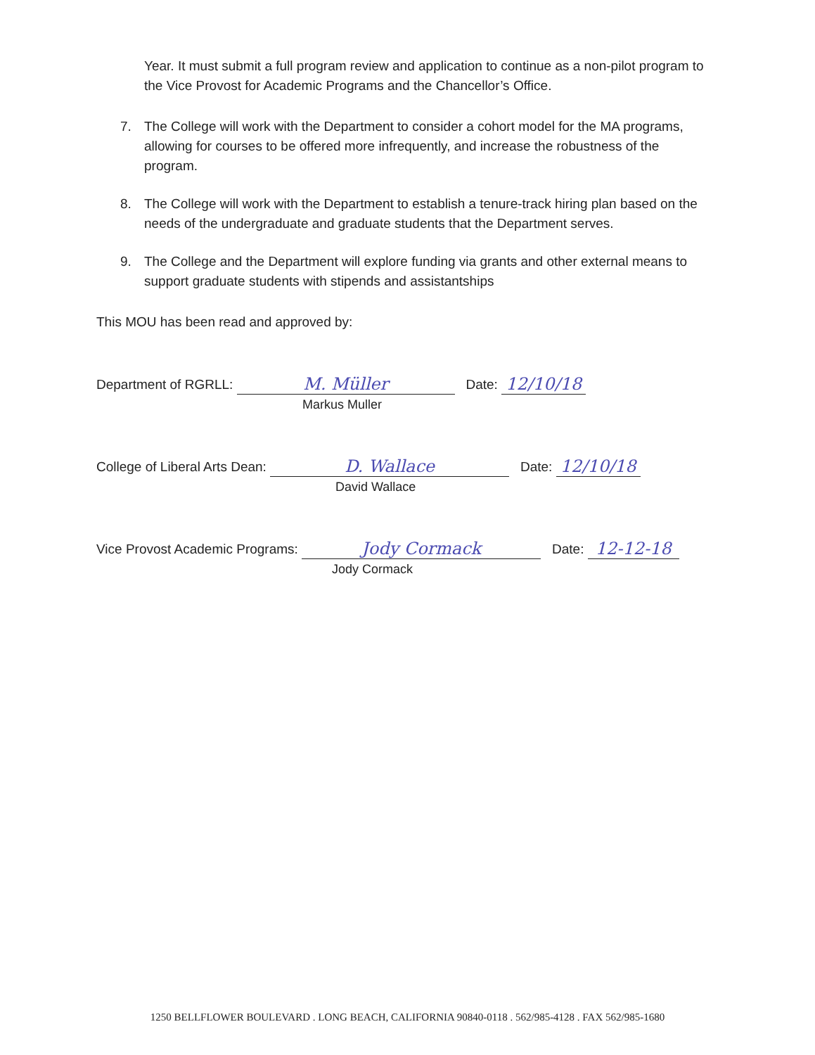Year. It must submit a full program review and application to continue as a non-pilot program to the Vice Provost for Academic Programs and the Chancellor’s Office.
7. The College will work with the Department to consider a cohort model for the MA programs, allowing for courses to be offered more infrequently, and increase the robustness of the program.
8. The College will work with the Department to establish a tenure-track hiring plan based on the needs of the undergraduate and graduate students that the Department serves.
9. The College and the Department will explore funding via grants and other external means to support graduate students with stipends and assistantships
This MOU has been read and approved by:
Department of RGRLL: M. Müller Date: 12/10/18
Markus Muller
College of Liberal Arts Dean: D. Wallace Date: 12/10/18
David Wallace
Vice Provost Academic Programs: Jody Cormack Date: 12-12-18
Jody Cormack
1250 BELLFLOWER BOULEVARD . LONG BEACH, CALIFORNIA 90840-0118 . 562/985-4128 . FAX 562/985-1680